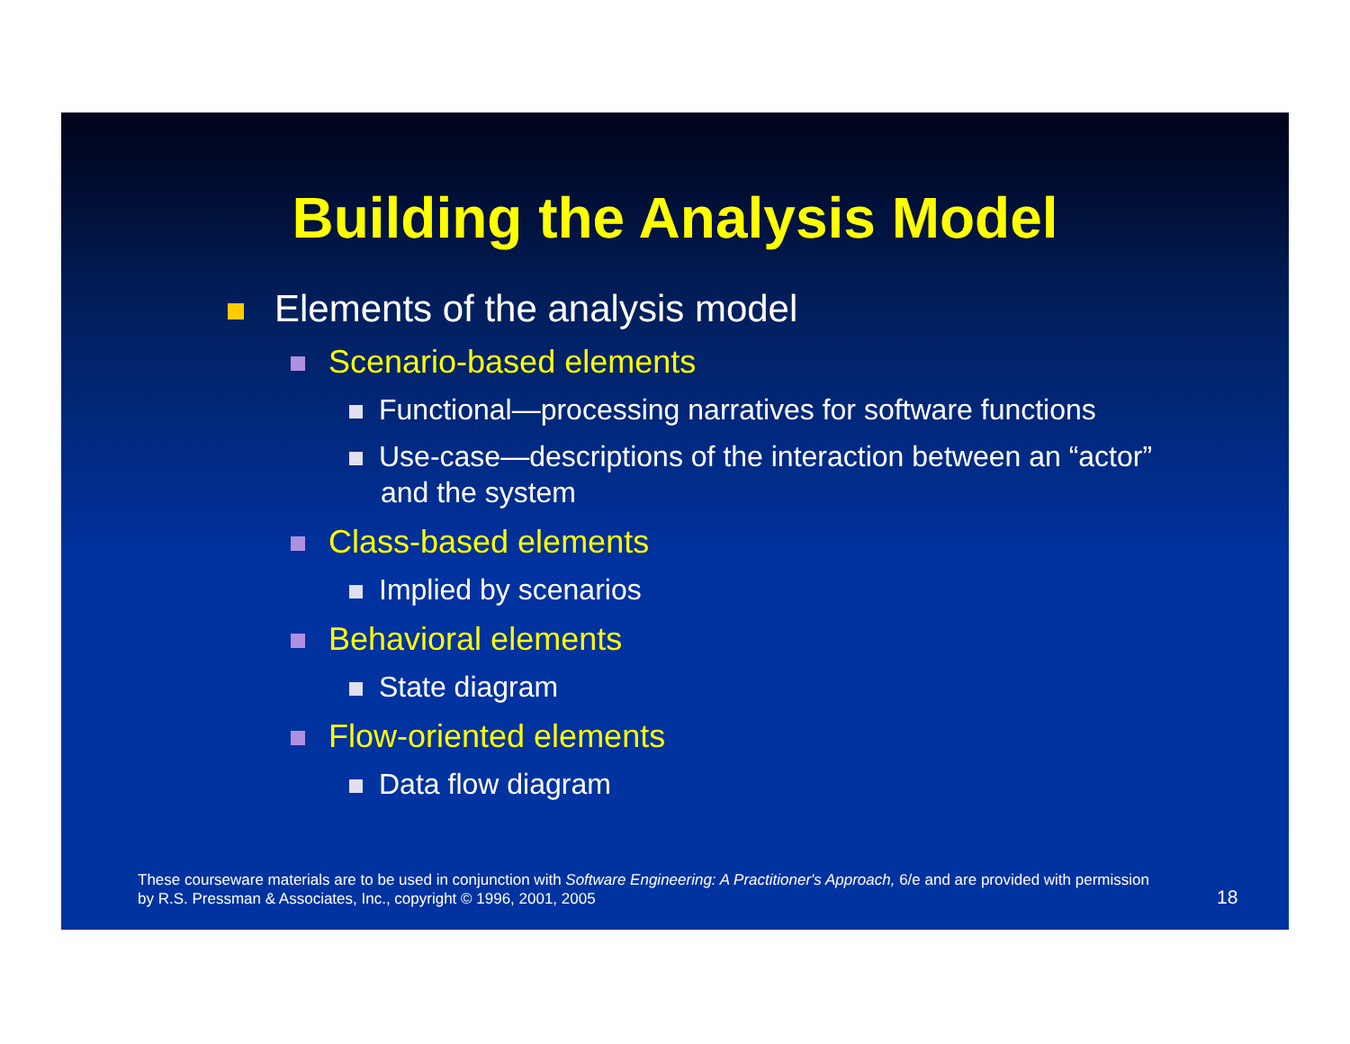Building the Analysis Model
Elements of the analysis model
Scenario-based elements
Functional—processing narratives for software functions
Use-case—descriptions of the interaction between an “actor” and the system
Class-based elements
Implied by scenarios
Behavioral elements
State diagram
Flow-oriented elements
Data flow diagram
These courseware materials are to be used in conjunction with Software Engineering: A Practitioner's Approach, 6/e and are provided with permission by R.S. Pressman & Associates, Inc., copyright © 1996, 2001, 2005
18